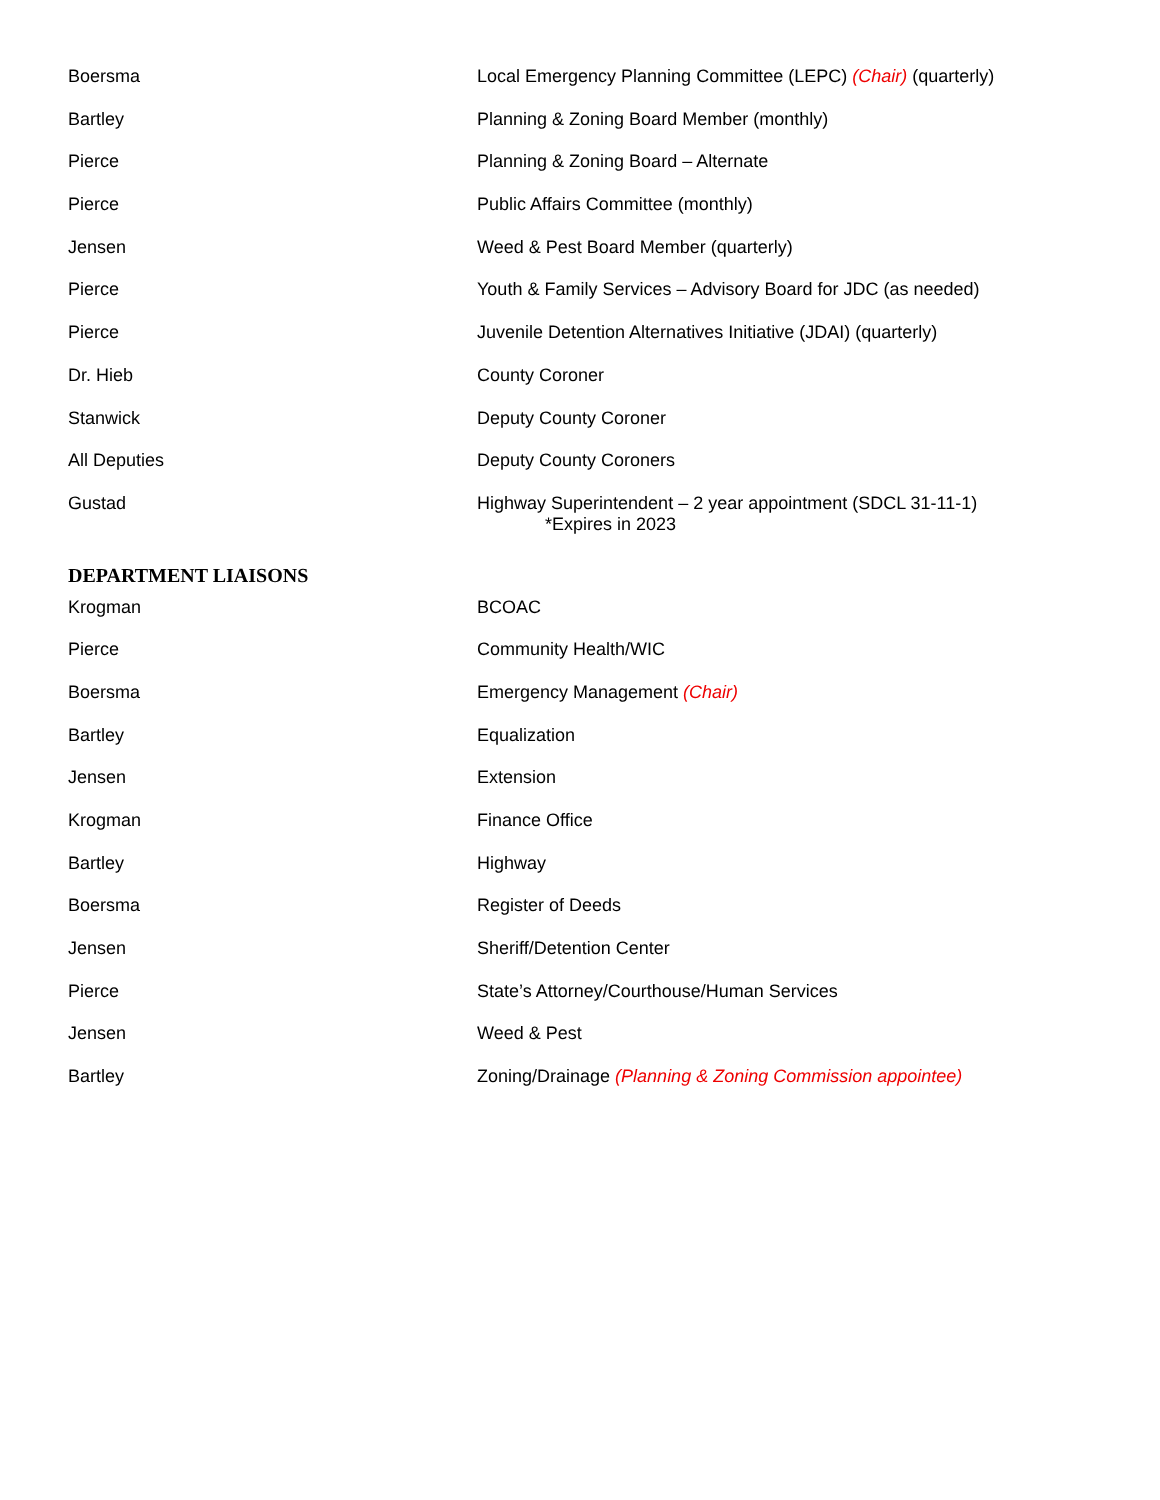| Boersma | Local Emergency Planning Committee (LEPC) (Chair) (quarterly) |
| Bartley | Planning & Zoning Board Member (monthly) |
| Pierce | Planning & Zoning Board – Alternate |
| Pierce | Public Affairs Committee (monthly) |
| Jensen | Weed & Pest Board Member (quarterly) |
| Pierce | Youth & Family Services – Advisory Board for JDC (as needed) |
| Pierce | Juvenile Detention Alternatives Initiative (JDAI) (quarterly) |
| Dr. Hieb | County Coroner |
| Stanwick | Deputy County Coroner |
| All Deputies | Deputy County Coroners |
| Gustad | Highway Superintendent – 2 year appointment (SDCL 31-11-1) *Expires in 2023 |
DEPARTMENT LIAISONS
| Krogman | BCOAC |
| Pierce | Community Health/WIC |
| Boersma | Emergency Management (Chair) |
| Bartley | Equalization |
| Jensen | Extension |
| Krogman | Finance Office |
| Bartley | Highway |
| Boersma | Register of Deeds |
| Jensen | Sheriff/Detention Center |
| Pierce | State’s Attorney/Courthouse/Human Services |
| Jensen | Weed & Pest |
| Bartley | Zoning/Drainage (Planning & Zoning Commission appointee) |